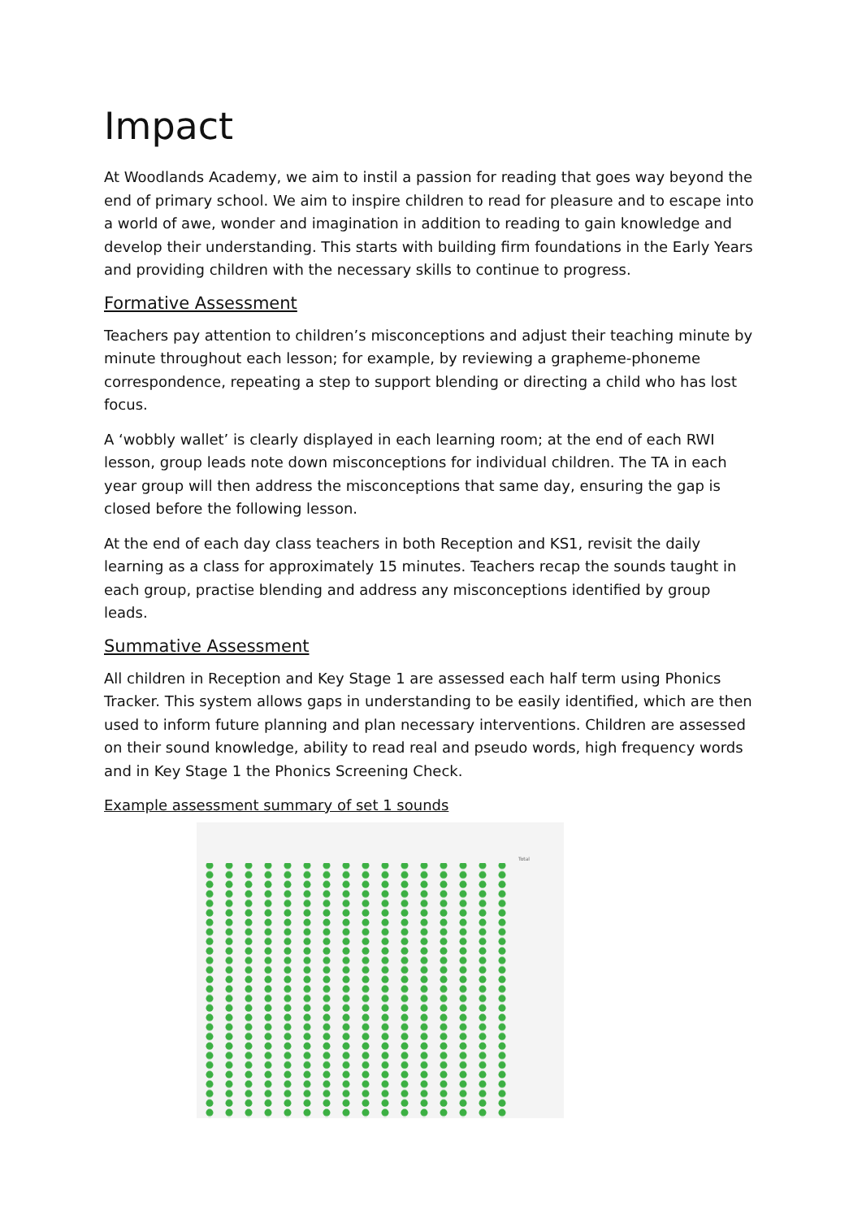Impact
At Woodlands Academy, we aim to instil a passion for reading that goes way beyond the end of primary school. We aim to inspire children to read for pleasure and to escape into a world of awe, wonder and imagination in addition to reading to gain knowledge and develop their understanding. This starts with building firm foundations in the Early Years and providing children with the necessary skills to continue to progress.
Formative Assessment
Teachers pay attention to children’s misconceptions and adjust their teaching minute by minute throughout each lesson; for example, by reviewing a grapheme-phoneme correspondence, repeating a step to support blending or directing a child who has lost focus.
A ‘wobbly wallet’ is clearly displayed in each learning room; at the end of each RWI lesson, group leads note down misconceptions for individual children. The TA in each year group will then address the misconceptions that same day, ensuring the gap is closed before the following lesson.
At the end of each day class teachers in both Reception and KS1, revisit the daily learning as a class for approximately 15 minutes. Teachers recap the sounds taught in each group, practise blending and address any misconceptions identified by group leads.
Summative Assessment
All children in Reception and Key Stage 1 are assessed each half term using Phonics Tracker. This system allows gaps in understanding to be easily identified, which are then used to inform future planning and plan necessary interventions. Children are assessed on their sound knowledge, ability to read real and pseudo words, high frequency words and in Key Stage 1 the Phonics Screening Check.
Example assessment summary of set 1 sounds
Total